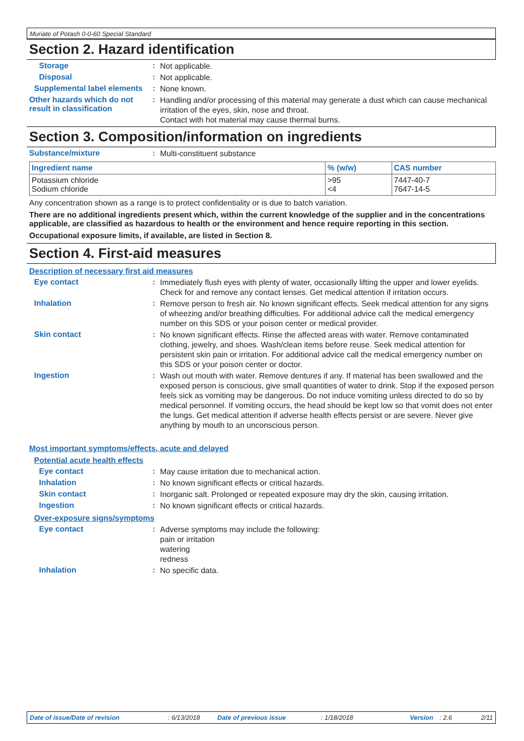Muriate of Potash 0-0-60 Special Standard
Section 2. Hazard identification
Storage :
Not applicable.
Disposal :
Not applicable.
Supplemental label elements
:
None known.
Other hazards which do not result in classification
:
Handling and/or processing of this material may generate a dust which can cause mechanical irritation of the eyes, skin, nose and throat.
Contact with hot material may cause thermal burns.
Section 3. Composition/information on ingredients
Substance/mixture :
Multi-constituent substance
| Ingredient name | % (w/w) | CAS number |
| --- | --- | --- |
| Potassium chloride Sodium chloride | >95 <4 | 7447-40-7 7647-14-5 |
Any concentration shown as a range is to protect confidentiality or is due to batch variation.
There are no additional ingredients present which, within the current knowledge of the supplier and in the concentrations applicable, are classified as hazardous to health or the environment and hence require reporting in this section.
Occupational exposure limits, if available, are listed in Section 8.
Section 4. First-aid measures
Description of necessary first aid measures
Eye contact :
Immediately flush eyes with plenty of water, occasionally lifting the upper and lower eyelids. Check for and remove any contact lenses. Get medical attention if irritation occurs.
Inhalation :
Remove person to fresh air. No known significant effects. Seek medical attention for any signs of wheezing and/or breathing difficulties. For additional advice call the medical emergency number on this SDS or your poison center or medical provider.
Skin contact :
No known significant effects. Rinse the affected areas with water. Remove contaminated clothing, jewelry, and shoes. Wash/clean items before reuse. Seek medical attention for persistent skin pain or irritation. For additional advice call the medical emergency number on this SDS or your poison center or doctor.
Ingestion :
Wash out mouth with water. Remove dentures if any. If material has been swallowed and the exposed person is conscious, give small quantities of water to drink. Stop if the exposed person feels sick as vomiting may be dangerous. Do not induce vomiting unless directed to do so by medical personnel. If vomiting occurs, the head should be kept low so that vomit does not enter the lungs. Get medical attention if adverse health effects persist or are severe. Never give anything by mouth to an unconscious person.
Most important symptoms/effects, acute and delayed
Potential acute health effects
Eye contact :
May cause irritation due to mechanical action.
Inhalation :
No known significant effects or critical hazards.
Skin contact :
Inorganic salt. Prolonged or repeated exposure may dry the skin, causing irritation.
Ingestion :
No known significant effects or critical hazards.
Over-exposure signs/symptoms
Eye contact :
Adverse symptoms may include the following:
pain or irritation
watering
redness
Inhalation :
No specific data.
Date of issue/Date of revision: 6/13/2018 Date of previous issue: 1/18/2018 Version: 2.6 2/11